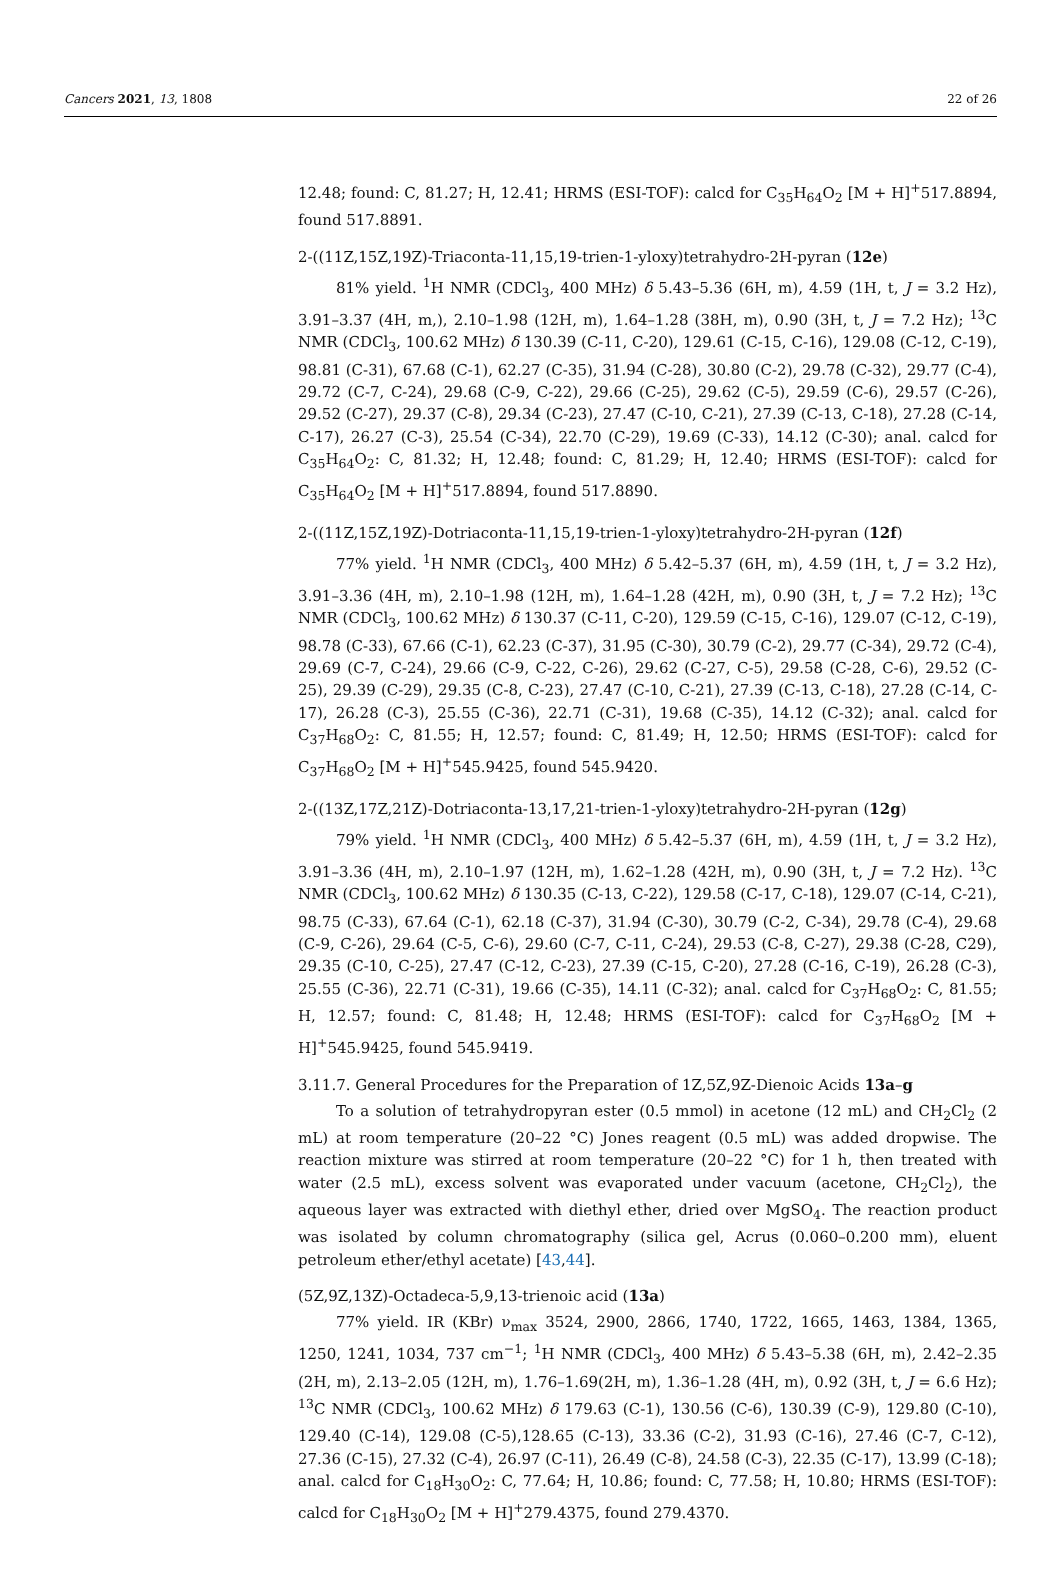Cancers 2021, 13, 1808 22 of 26
12.48; found: C, 81.27; H, 12.41; HRMS (ESI-TOF): calcd for C<sub>35</sub>H<sub>64</sub>O<sub>2</sub> [M + H]<sup>+</sup>517.8894, found 517.8891.
2-((11Z,15Z,19Z)-Triaconta-11,15,19-trien-1-yloxy)tetrahydro-2H-pyran (12e)
81% yield. <sup>1</sup>H NMR (CDCl<sub>3</sub>, 400 MHz) δ 5.43–5.36 (6H, m), 4.59 (1H, t, J = 3.2 Hz), 3.91–3.37 (4H, m,), 2.10–1.98 (12H, m), 1.64–1.28 (38H, m), 0.90 (3H, t, J = 7.2 Hz); <sup>13</sup>C NMR (CDCl<sub>3</sub>, 100.62 MHz) δ 130.39 (C-11, C-20), 129.61 (C-15, C-16), 129.08 (C-12, C-19), 98.81 (C-31), 67.68 (C-1), 62.27 (C-35), 31.94 (C-28), 30.80 (C-2), 29.78 (C-32), 29.77 (C-4), 29.72 (C-7, C-24), 29.68 (C-9, C-22), 29.66 (C-25), 29.62 (C-5), 29.59 (C-6), 29.57 (C-26), 29.52 (C-27), 29.37 (C-8), 29.34 (C-23), 27.47 (C-10, C-21), 27.39 (C-13, C-18), 27.28 (C-14, C-17), 26.27 (C-3), 25.54 (C-34), 22.70 (C-29), 19.69 (C-33), 14.12 (C-30); anal. calcd for C<sub>35</sub>H<sub>64</sub>O<sub>2</sub>: C, 81.32; H, 12.48; found: C, 81.29; H, 12.40; HRMS (ESI-TOF): calcd for C<sub>35</sub>H<sub>64</sub>O<sub>2</sub> [M + H]<sup>+</sup>517.8894, found 517.8890.
2-((11Z,15Z,19Z)-Dotriaconta-11,15,19-trien-1-yloxy)tetrahydro-2H-pyran (12f)
77% yield. <sup>1</sup>H NMR (CDCl<sub>3</sub>, 400 MHz) δ 5.42–5.37 (6H, m), 4.59 (1H, t, J = 3.2 Hz), 3.91–3.36 (4H, m), 2.10–1.98 (12H, m), 1.64–1.28 (42H, m), 0.90 (3H, t, J = 7.2 Hz); <sup>13</sup>C NMR (CDCl<sub>3</sub>, 100.62 MHz) δ 130.37 (C-11, C-20), 129.59 (C-15, C-16), 129.07 (C-12, C-19), 98.78 (C-33), 67.66 (C-1), 62.23 (C-37), 31.95 (C-30), 30.79 (C-2), 29.77 (C-34), 29.72 (C-4), 29.69 (C-7, C-24), 29.66 (C-9, C-22, C-26), 29.62 (C-27, C-5), 29.58 (C-28, C-6), 29.52 (C-25), 29.39 (C-29), 29.35 (C-8, C-23), 27.47 (C-10, C-21), 27.39 (C-13, C-18), 27.28 (C-14, C-17), 26.28 (C-3), 25.55 (C-36), 22.71 (C-31), 19.68 (C-35), 14.12 (C-32); anal. calcd for C<sub>37</sub>H<sub>68</sub>O<sub>2</sub>: C, 81.55; H, 12.57; found: C, 81.49; H, 12.50; HRMS (ESI-TOF): calcd for C<sub>37</sub>H<sub>68</sub>O<sub>2</sub> [M + H]<sup>+</sup>545.9425, found 545.9420.
2-((13Z,17Z,21Z)-Dotriaconta-13,17,21-trien-1-yloxy)tetrahydro-2H-pyran (12g)
79% yield. <sup>1</sup>H NMR (CDCl<sub>3</sub>, 400 MHz) δ 5.42–5.37 (6H, m), 4.59 (1H, t, J = 3.2 Hz), 3.91–3.36 (4H, m), 2.10–1.97 (12H, m), 1.62–1.28 (42H, m), 0.90 (3H, t, J = 7.2 Hz). <sup>13</sup>C NMR (CDCl<sub>3</sub>, 100.62 MHz) δ 130.35 (C-13, C-22), 129.58 (C-17, C-18), 129.07 (C-14, C-21), 98.75 (C-33), 67.64 (C-1), 62.18 (C-37), 31.94 (C-30), 30.79 (C-2, C-34), 29.78 (C-4), 29.68 (C-9, C-26), 29.64 (C-5, C-6), 29.60 (C-7, C-11, C-24), 29.53 (C-8, C-27), 29.38 (C-28, C29), 29.35 (C-10, C-25), 27.47 (C-12, C-23), 27.39 (C-15, C-20), 27.28 (C-16, C-19), 26.28 (C-3), 25.55 (C-36), 22.71 (C-31), 19.66 (C-35), 14.11 (C-32); anal. calcd for C<sub>37</sub>H<sub>68</sub>O<sub>2</sub>: C, 81.55; H, 12.57; found: C, 81.48; H, 12.48; HRMS (ESI-TOF): calcd for C<sub>37</sub>H<sub>68</sub>O<sub>2</sub> [M + H]<sup>+</sup>545.9425, found 545.9419.
3.11.7. General Procedures for the Preparation of 1Z,5Z,9Z-Dienoic Acids 13a–g
To a solution of tetrahydropyran ester (0.5 mmol) in acetone (12 mL) and CH<sub>2</sub>Cl<sub>2</sub> (2 mL) at room temperature (20–22 °C) Jones reagent (0.5 mL) was added dropwise. The reaction mixture was stirred at room temperature (20–22 °C) for 1 h, then treated with water (2.5 mL), excess solvent was evaporated under vacuum (acetone, CH<sub>2</sub>Cl<sub>2</sub>), the aqueous layer was extracted with diethyl ether, dried over MgSO<sub>4</sub>. The reaction product was isolated by column chromatography (silica gel, Acrus (0.060–0.200 mm), eluent petroleum ether/ethyl acetate) [43,44].
(5Z,9Z,13Z)-Octadeca-5,9,13-trienoic acid (13a)
77% yield. IR (KBr) ν<sub>max</sub> 3524, 2900, 2866, 1740, 1722, 1665, 1463, 1384, 1365, 1250, 1241, 1034, 737 cm<sup>−1</sup>; <sup>1</sup>H NMR (CDCl<sub>3</sub>, 400 MHz) δ 5.43–5.38 (6H, m), 2.42–2.35 (2H, m), 2.13–2.05 (12H, m), 1.76–1.69(2H, m), 1.36–1.28 (4H, m), 0.92 (3H, t, J = 6.6 Hz); <sup>13</sup>C NMR (CDCl<sub>3</sub>, 100.62 MHz) δ 179.63 (C-1), 130.56 (C-6), 130.39 (C-9), 129.80 (C-10), 129.40 (C-14), 129.08 (C-5),128.65 (C-13), 33.36 (C-2), 31.93 (C-16), 27.46 (C-7, C-12), 27.36 (C-15), 27.32 (C-4), 26.97 (C-11), 26.49 (C-8), 24.58 (C-3), 22.35 (C-17), 13.99 (C-18); anal. calcd for C<sub>18</sub>H<sub>30</sub>O<sub>2</sub>: C, 77.64; H, 10.86; found: C, 77.58; H, 10.80; HRMS (ESI-TOF): calcd for C<sub>18</sub>H<sub>30</sub>O<sub>2</sub> [M + H]<sup>+</sup>279.4375, found 279.4370.